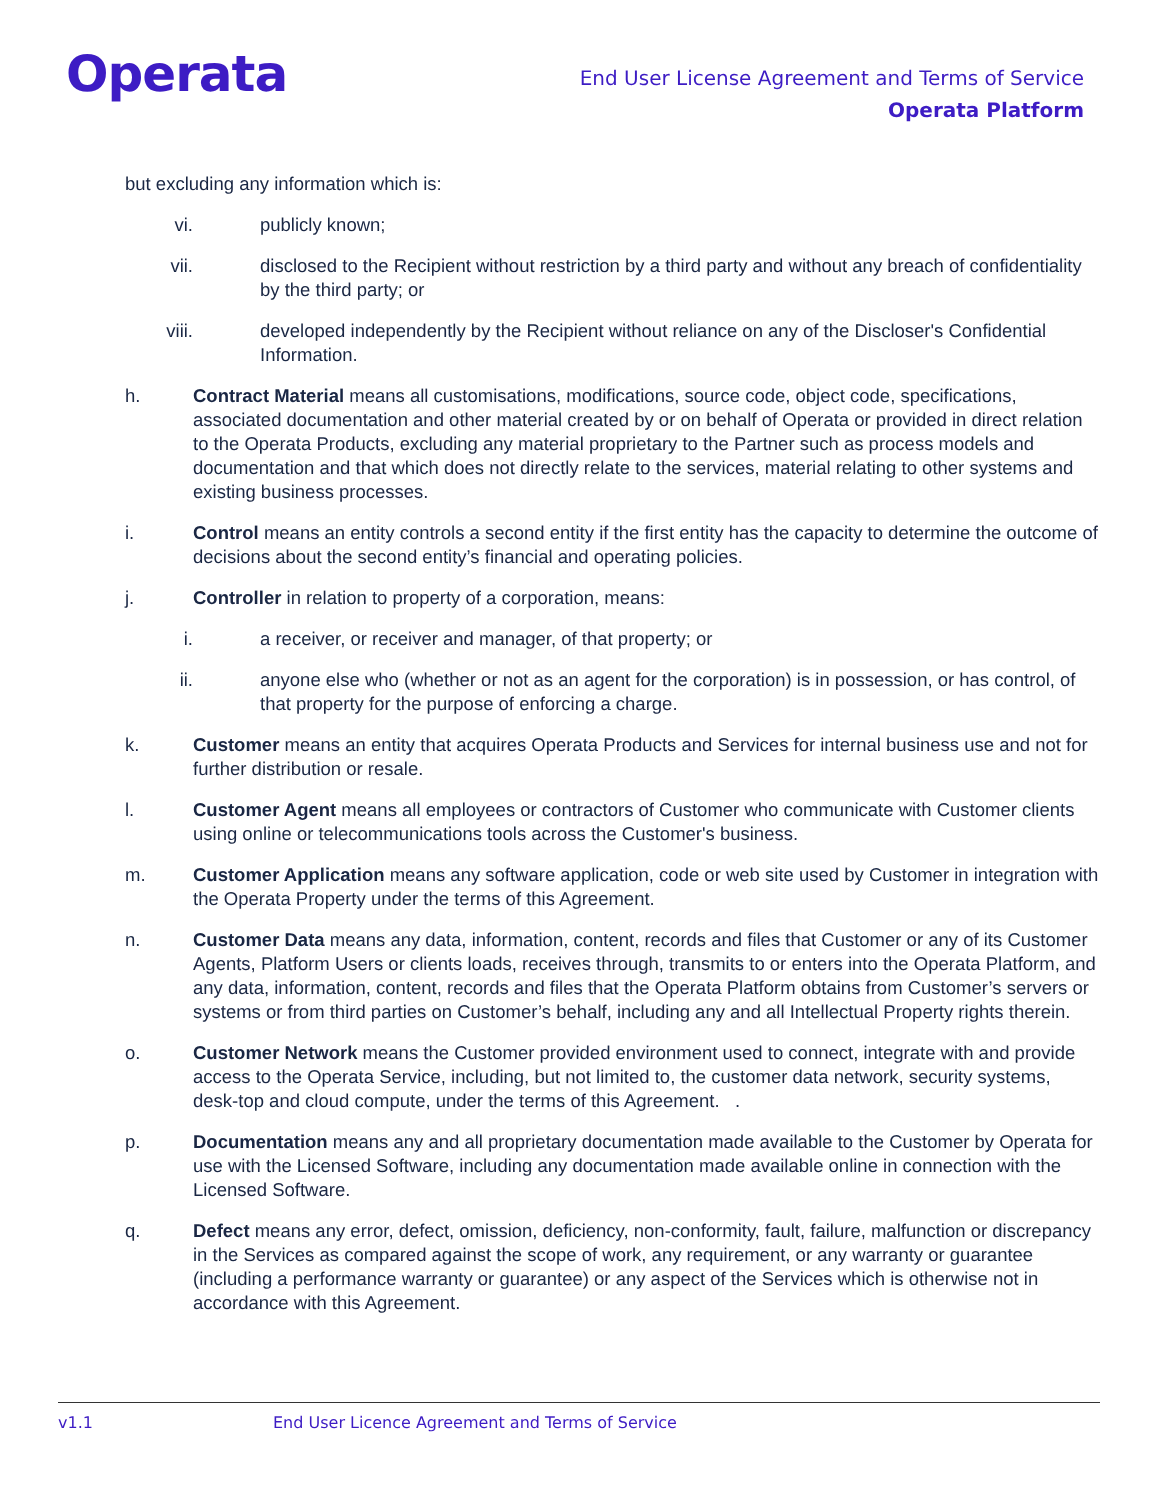Operata
End User License Agreement and Terms of Service
Operata Platform
but excluding any information which is:
vi. publicly known;
vii. disclosed to the Recipient without restriction by a third party and without any breach of confidentiality by the third party; or
viii. developed independently by the Recipient without reliance on any of the Discloser's Confidential Information.
h. Contract Material means all customisations, modifications, source code, object code, specifications, associated documentation and other material created by or on behalf of Operata or provided in direct relation to the Operata Products, excluding any material proprietary to the Partner such as process models and documentation and that which does not directly relate to the services, material relating to other systems and existing business processes.
i. Control means an entity controls a second entity if the first entity has the capacity to determine the outcome of decisions about the second entity’s financial and operating policies.
j. Controller in relation to property of a corporation, means:
i. a receiver, or receiver and manager, of that property; or
ii. anyone else who (whether or not as an agent for the corporation) is in possession, or has control, of that property for the purpose of enforcing a charge.
k. Customer means an entity that acquires Operata Products and Services for internal business use and not for further distribution or resale.
l. Customer Agent means all employees or contractors of Customer who communicate with Customer clients using online or telecommunications tools across the Customer's business.
m. Customer Application means any software application, code or web site used by Customer in integration with the Operata Property under the terms of this Agreement.
n. Customer Data means any data, information, content, records and files that Customer or any of its Customer Agents, Platform Users or clients loads, receives through, transmits to or enters into the Operata Platform, and any data, information, content, records and files that the Operata Platform obtains from Customer’s servers or systems or from third parties on Customer’s behalf, including any and all Intellectual Property rights therein.
o. Customer Network means the Customer provided environment used to connect, integrate with and provide access to the Operata Service, including, but not limited to, the customer data network, security systems, desk-top and cloud compute, under the terms of this Agreement. .
p. Documentation means any and all proprietary documentation made available to the Customer by Operata for use with the Licensed Software, including any documentation made available online in connection with the Licensed Software.
q. Defect means any error, defect, omission, deficiency, non-conformity, fault, failure, malfunction or discrepancy in the Services as compared against the scope of work, any requirement, or any warranty or guarantee (including a performance warranty or guarantee) or any aspect of the Services which is otherwise not in accordance with this Agreement.
v1.1 End User Licence Agreement and Terms of Service